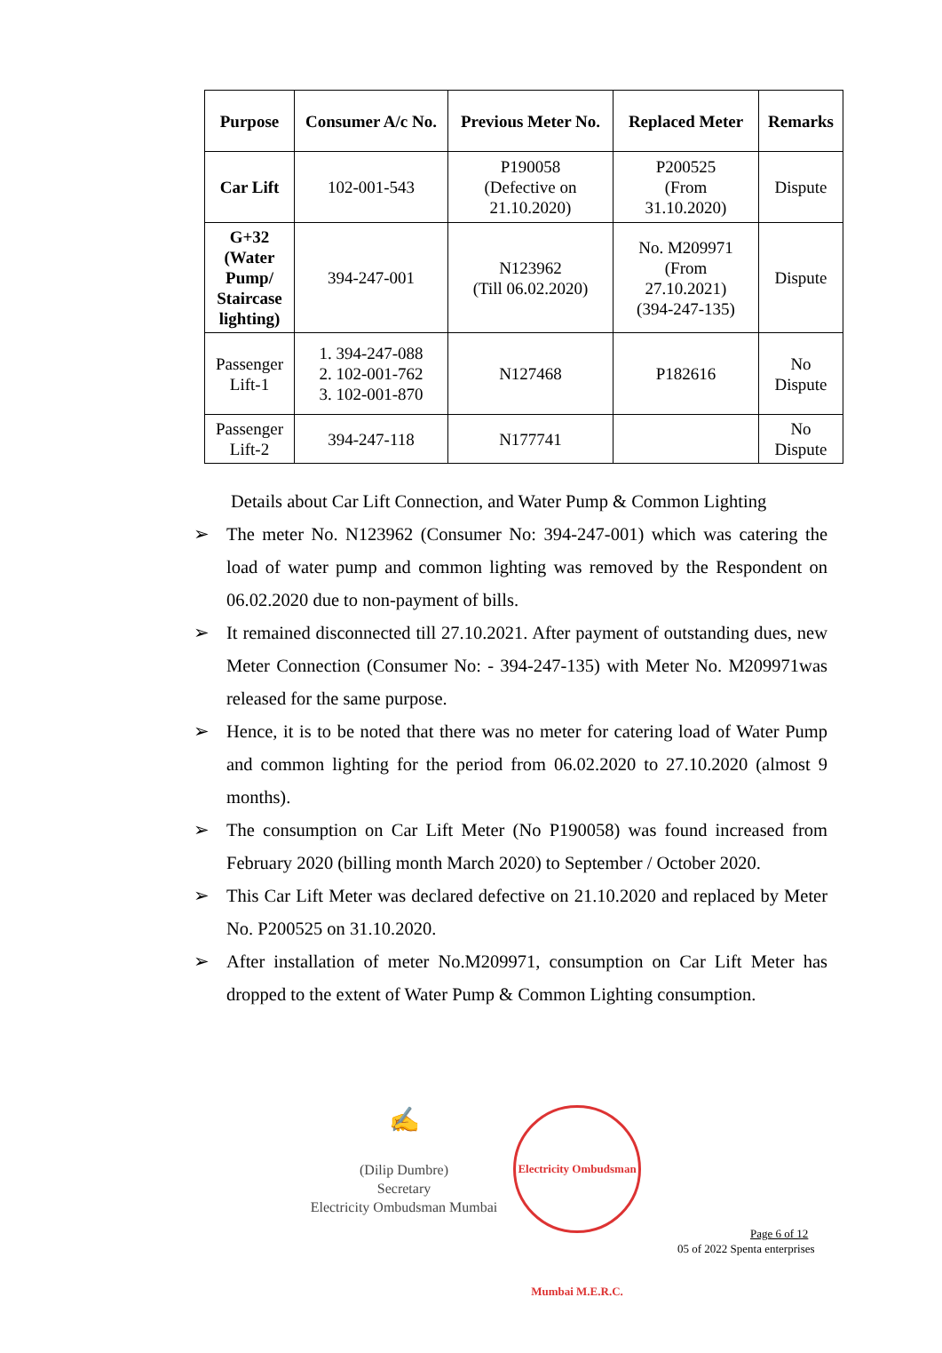| Purpose | Consumer A/c No. | Previous Meter No. | Replaced Meter | Remarks |
| --- | --- | --- | --- | --- |
| Car Lift | 102-001-543 | P190058 (Defective on 21.10.2020) | P200525 (From 31.10.2020) | Dispute |
| G+32 (Water Pump/ Staircase lighting) | 394-247-001 | N123962 (Till 06.02.2020) | No. M209971 (From 27.10.2021) (394-247-135) | Dispute |
| Passenger Lift-1 | 1. 394-247-088 2. 102-001-762 3. 102-001-870 | N127468 | P182616 | No Dispute |
| Passenger Lift-2 | 394-247-118 | N177741 | | No Dispute |
Details about Car Lift Connection, and Water Pump & Common Lighting
➢ The meter No. N123962 (Consumer No: 394-247-001) which was catering the load of water pump and common lighting was removed by the Respondent on 06.02.2020 due to non-payment of bills.
➢ It remained disconnected till 27.10.2021. After payment of outstanding dues, new Meter Connection (Consumer No: - 394-247-135) with Meter No. M209971was released for the same purpose.
➢ Hence, it is to be noted that there was no meter for catering load of Water Pump and common lighting for the period from 06.02.2020 to 27.10.2020 (almost 9 months).
➢ The consumption on Car Lift Meter (No P190058) was found increased from February 2020 (billing month March 2020) to September / October 2020.
➢ This Car Lift Meter was declared defective on 21.10.2020 and replaced by Meter No. P200525 on 31.10.2020.
➢ After installation of meter No.M209971, consumption on Car Lift Meter has dropped to the extent of Water Pump & Common Lighting consumption.
✍
(Dilip Dumbre)
Secretary
Electricity Ombudsman Mumbai
Electricity Ombudsman Mumbai M.E.R.C.
Page 6 of 12
05 of 2022 Spenta enterprises